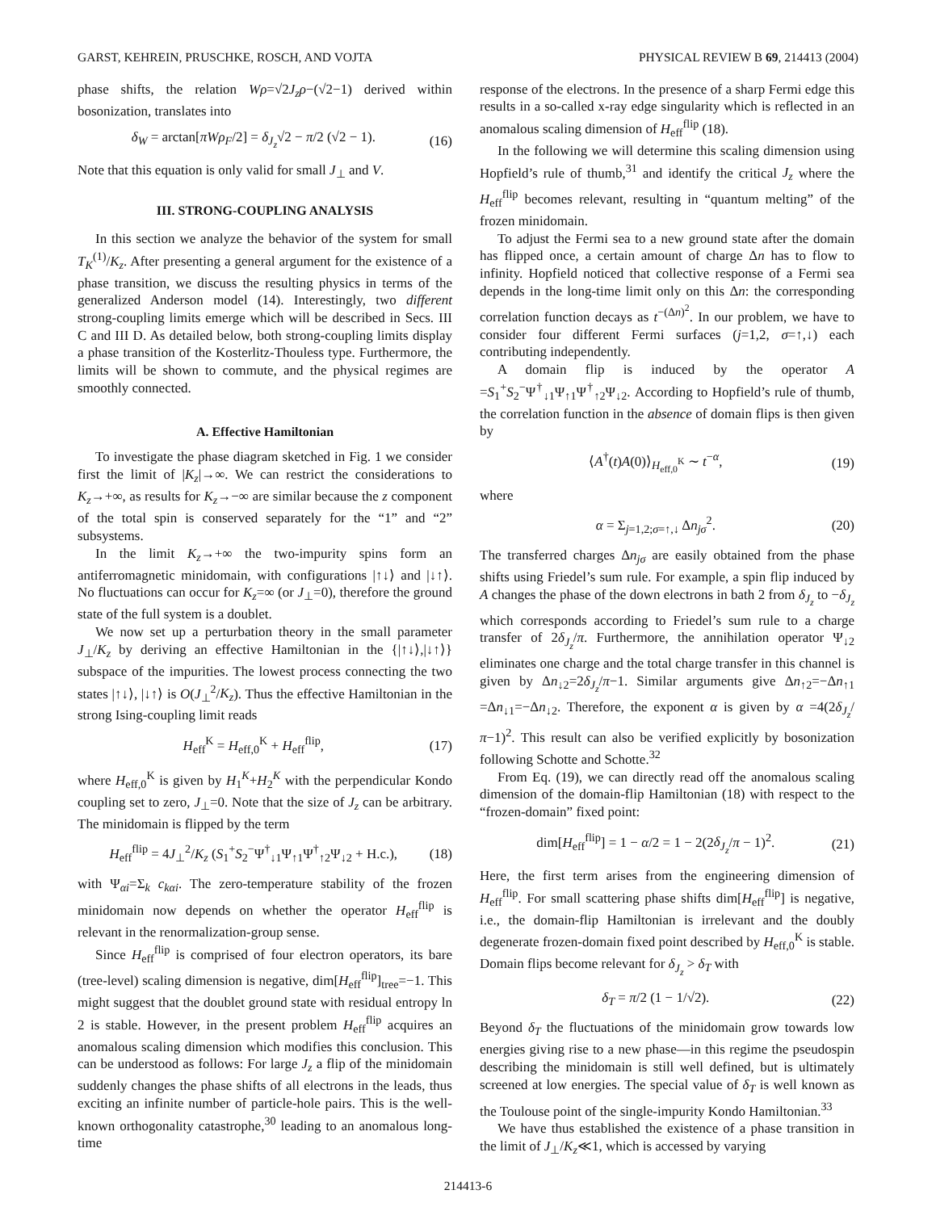GARST, KEHREIN, PRUSCHKE, ROSCH, AND VOJTA PHYSICAL REVIEW B 69, 214413 (2004)
phase shifts, the relation Wρ=√2J<sub>z</sub>ρ−(√2−1) derived within bosonization, translates into
δ<sub>W</sub> = arctan[πWρ<sub>F</sub>/2] = δ<sub>J<sub>z</sub></sub>√2 − π/2 (√2 − 1). (16)
Note that this equation is only valid for small J<sub>⊥</sub> and V.
III. STRONG-COUPLING ANALYSIS
In this section we analyze the behavior of the system for small T<sub>K</sub><sup>(1)</sup>/K<sub>z</sub>. After presenting a general argument for the existence of a phase transition, we discuss the resulting physics in terms of the generalized Anderson model (14). Interestingly, two different strong-coupling limits emerge which will be described in Secs. III C and III D. As detailed below, both strong-coupling limits display a phase transition of the Kosterlitz-Thouless type. Furthermore, the limits will be shown to commute, and the physical regimes are smoothly connected.
A. Effective Hamiltonian
To investigate the phase diagram sketched in Fig. 1 we consider first the limit of |K<sub>z</sub>|→∞. We can restrict the considerations to K<sub>z</sub>→+∞, as results for K<sub>z</sub>→−∞ are similar because the z component of the total spin is conserved separately for the “1” and “2” subsystems.
In the limit K<sub>z</sub>→+∞ the two-impurity spins form an antiferromagnetic minidomain, with configurations |↑↓⟩ and |↓↑⟩. No fluctuations can occur for K<sub>z</sub>=∞ (or J<sub>⊥</sub>=0), therefore the ground state of the full system is a doublet.
We now set up a perturbation theory in the small parameter J<sub>⊥</sub>/K<sub>z</sub> by deriving an effective Hamiltonian in the {|↑↓⟩,|↓↑⟩} subspace of the impurities. The lowest process connecting the two states |↑↓⟩, |↓↑⟩ is O(J<sub>⊥</sub><sup>2</sup>/K<sub>z</sub>). Thus the effective Hamiltonian in the strong Ising-coupling limit reads
H<sub>eff</sub><sup>K</sup> = H<sub>eff,0</sub><sup>K</sup> + H<sub>eff</sub><sup>flip</sup>, (17)
where H<sub>eff,0</sub><sup>K</sup> is given by H<sub>1</sub><sup>K</sup>+H<sub>2</sub><sup>K</sup> with the perpendicular Kondo coupling set to zero, J<sub>⊥</sub>=0. Note that the size of J<sub>z</sub> can be arbitrary. The minidomain is flipped by the term
H<sub>eff</sub><sup>flip</sup> = 4J<sub>⊥</sub><sup>2</sup>/K<sub>z</sub> (S<sub>1</sub><sup>+</sup>S<sub>2</sub><sup>−</sup>Ψ<sup>†</sup><sub>↓1</sub>Ψ<sub>↑1</sub>Ψ<sup>†</sup><sub>↑2</sub>Ψ<sub>↓2</sub> + H.c.), (18)
with Ψ<sub>αi</sub>=Σ<sub>k</sub> c<sub>kαi</sub>. The zero-temperature stability of the frozen minidomain now depends on whether the operator H<sub>eff</sub><sup>flip</sup> is relevant in the renormalization-group sense.
Since H<sub>eff</sub><sup>flip</sup> is comprised of four electron operators, its bare (tree-level) scaling dimension is negative, dim[H<sub>eff</sub><sup>flip</sup>]<sub>tree</sub>=−1. This might suggest that the doublet ground state with residual entropy ln 2 is stable. However, in the present problem H<sub>eff</sub><sup>flip</sup> acquires an anomalous scaling dimension which modifies this conclusion. This can be understood as follows: For large J<sub>z</sub> a flip of the minidomain suddenly changes the phase shifts of all electrons in the leads, thus exciting an infinite number of particle-hole pairs. This is the well-known orthogonality catastrophe,<sup>30</sup> leading to an anomalous long-time
response of the electrons. In the presence of a sharp Fermi edge this results in a so-called x-ray edge singularity which is reflected in an anomalous scaling dimension of H<sub>eff</sub><sup>flip</sup> (18).
In the following we will determine this scaling dimension using Hopfield’s rule of thumb,<sup>31</sup> and identify the critical J<sub>z</sub> where the H<sub>eff</sub><sup>flip</sup> becomes relevant, resulting in “quantum melting” of the frozen minidomain.
To adjust the Fermi sea to a new ground state after the domain has flipped once, a certain amount of charge Δn has to flow to infinity. Hopfield noticed that collective response of a Fermi sea depends in the long-time limit only on this Δn: the corresponding correlation function decays as t<sup>−(Δn)<sup>2</sup></sup>. In our problem, we have to consider four different Fermi surfaces (j=1,2, σ=↑,↓) each contributing independently.
A domain flip is induced by the operator A =S<sub>1</sub><sup>+</sup>S<sub>2</sub><sup>−</sup>Ψ<sup>†</sup><sub>↓1</sub>Ψ<sub>↑1</sub>Ψ<sup>†</sup><sub>↑2</sub>Ψ<sub>↓2</sub>. According to Hopfield’s rule of thumb, the correlation function in the absence of domain flips is then given by
⟨A<sup>†</sup>(t)A(0)⟩<sub>H<sub>eff,0</sub><sup>K</sup></sub> ∼ t<sup>−α</sup>, (19)
where
α = Σ<sub>j=1,2;σ=↑,↓</sub> Δn<sub>jσ</sub><sup>2</sup>. (20)
The transferred charges Δn<sub>jσ</sub> are easily obtained from the phase shifts using Friedel’s sum rule. For example, a spin flip induced by A changes the phase of the down electrons in bath 2 from δ<sub>J<sub>z</sub></sub> to −δ<sub>J<sub>z</sub></sub> which corresponds according to Friedel’s sum rule to a charge transfer of 2δ<sub>J<sub>z</sub></sub>/π. Furthermore, the annihilation operator Ψ<sub>↓2</sub> eliminates one charge and the total charge transfer in this channel is given by Δn<sub>↓2</sub>=2δ<sub>J<sub>z</sub></sub>/π−1. Similar arguments give Δn<sub>↑2</sub>=−Δn<sub>↑1</sub> =Δn<sub>↓1</sub>=−Δn<sub>↓2</sub>. Therefore, the exponent α is given by α =4(2δ<sub>J<sub>z</sub></sub>/π−1)<sup>2</sup>. This result can also be verified explicitly by bosonization following Schotte and Schotte.<sup>32</sup>
From Eq. (19), we can directly read off the anomalous scaling dimension of the domain-flip Hamiltonian (18) with respect to the “frozen-domain” fixed point:
dim[H<sub>eff</sub><sup>flip</sup>] = 1 − α/2 = 1 − 2(2δ<sub>J<sub>z</sub></sub>/π − 1)<sup>2</sup>. (21)
Here, the first term arises from the engineering dimension of H<sub>eff</sub><sup>flip</sup>. For small scattering phase shifts dim[H<sub>eff</sub><sup>flip</sup>] is negative, i.e., the domain-flip Hamiltonian is irrelevant and the doubly degenerate frozen-domain fixed point described by H<sub>eff,0</sub><sup>K</sup> is stable. Domain flips become relevant for δ<sub>J<sub>z</sub></sub> > δ<sub>T</sub> with
δ<sub>T</sub> = π/2 (1 − 1/√2). (22)
Beyond δ<sub>T</sub> the fluctuations of the minidomain grow towards low energies giving rise to a new phase—in this regime the pseudospin describing the minidomain is still well defined, but is ultimately screened at low energies. The special value of δ<sub>T</sub> is well known as the Toulouse point of the single-impurity Kondo Hamiltonian.<sup>33</sup>
We have thus established the existence of a phase transition in the limit of J<sub>⊥</sub>/K<sub>z</sub>≪1, which is accessed by varying
214413-6